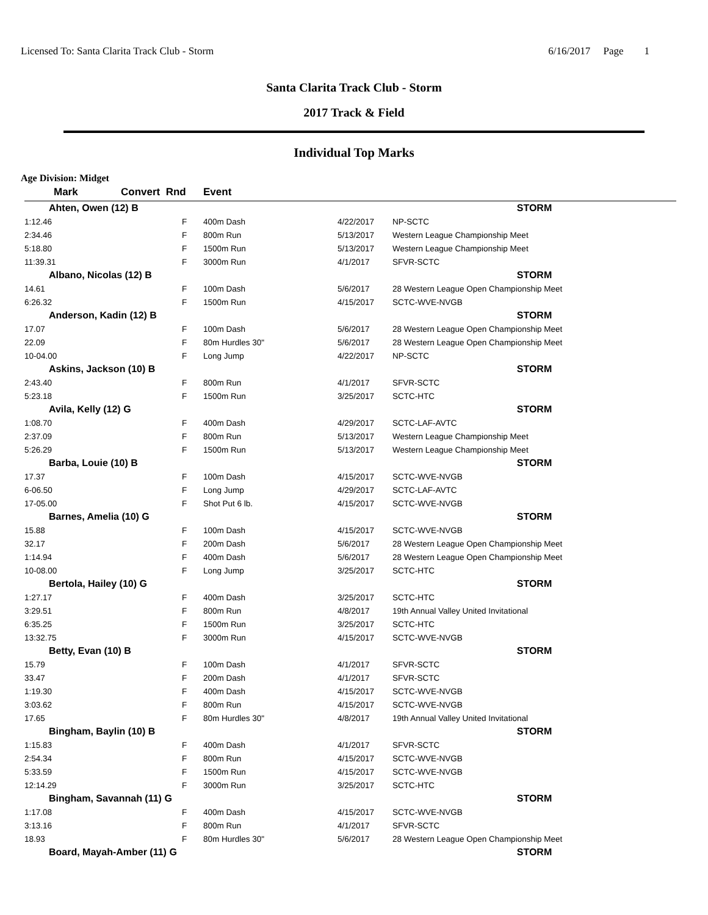Licensed To: Santa Clarita Track Club - Storm 6/16/2017 Page 1
Santa Clarita Track Club - Storm
2017 Track & Field
Individual Top Marks
Age Division: Midget
| Mark | Convert Rnd | Event | | |
| --- | --- | --- | --- | --- |
| Ahten, Owen (12) B | | | | STORM |
| 1:12.46 | F | 400m Dash | 4/22/2017 | NP-SCTC |
| 2:34.46 | F | 800m Run | 5/13/2017 | Western League Championship Meet |
| 5:18.80 | F | 1500m Run | 5/13/2017 | Western League Championship Meet |
| 11:39.31 | F | 3000m Run | 4/1/2017 | SFVR-SCTC |
| Albano, Nicolas (12) B | | | | STORM |
| 14.61 | F | 100m Dash | 5/6/2017 | 28 Western League Open Championship Meet |
| 6:26.32 | F | 1500m Run | 4/15/2017 | SCTC-WVE-NVGB |
| Anderson, Kadin (12) B | | | | STORM |
| 17.07 | F | 100m Dash | 5/6/2017 | 28 Western League Open Championship Meet |
| 22.09 | F | 80m Hurdles 30" | 5/6/2017 | 28 Western League Open Championship Meet |
| 10-04.00 | F | Long Jump | 4/22/2017 | NP-SCTC |
| Askins, Jackson (10) B | | | | STORM |
| 2:43.40 | F | 800m Run | 4/1/2017 | SFVR-SCTC |
| 5:23.18 | F | 1500m Run | 3/25/2017 | SCTC-HTC |
| Avila, Kelly (12) G | | | | STORM |
| 1:08.70 | F | 400m Dash | 4/29/2017 | SCTC-LAF-AVTC |
| 2:37.09 | F | 800m Run | 5/13/2017 | Western League Championship Meet |
| 5:26.29 | F | 1500m Run | 5/13/2017 | Western League Championship Meet |
| Barba, Louie (10) B | | | | STORM |
| 17.37 | F | 100m Dash | 4/15/2017 | SCTC-WVE-NVGB |
| 6-06.50 | F | Long Jump | 4/29/2017 | SCTC-LAF-AVTC |
| 17-05.00 | F | Shot Put 6 lb. | 4/15/2017 | SCTC-WVE-NVGB |
| Barnes, Amelia (10) G | | | | STORM |
| 15.88 | F | 100m Dash | 4/15/2017 | SCTC-WVE-NVGB |
| 32.17 | F | 200m Dash | 5/6/2017 | 28 Western League Open Championship Meet |
| 1:14.94 | F | 400m Dash | 5/6/2017 | 28 Western League Open Championship Meet |
| 10-08.00 | F | Long Jump | 3/25/2017 | SCTC-HTC |
| Bertola, Hailey (10) G | | | | STORM |
| 1:27.17 | F | 400m Dash | 3/25/2017 | SCTC-HTC |
| 3:29.51 | F | 800m Run | 4/8/2017 | 19th Annual Valley United Invitational |
| 6:35.25 | F | 1500m Run | 3/25/2017 | SCTC-HTC |
| 13:32.75 | F | 3000m Run | 4/15/2017 | SCTC-WVE-NVGB |
| Betty, Evan (10) B | | | | STORM |
| 15.79 | F | 100m Dash | 4/1/2017 | SFVR-SCTC |
| 33.47 | F | 200m Dash | 4/1/2017 | SFVR-SCTC |
| 1:19.30 | F | 400m Dash | 4/15/2017 | SCTC-WVE-NVGB |
| 3:03.62 | F | 800m Run | 4/15/2017 | SCTC-WVE-NVGB |
| 17.65 | F | 80m Hurdles 30" | 4/8/2017 | 19th Annual Valley United Invitational |
| Bingham, Baylin (10) B | | | | STORM |
| 1:15.83 | F | 400m Dash | 4/1/2017 | SFVR-SCTC |
| 2:54.34 | F | 800m Run | 4/15/2017 | SCTC-WVE-NVGB |
| 5:33.59 | F | 1500m Run | 4/15/2017 | SCTC-WVE-NVGB |
| 12:14.29 | F | 3000m Run | 3/25/2017 | SCTC-HTC |
| Bingham, Savannah (11) G | | | | STORM |
| 1:17.08 | F | 400m Dash | 4/15/2017 | SCTC-WVE-NVGB |
| 3:13.16 | F | 800m Run | 4/1/2017 | SFVR-SCTC |
| 18.93 | F | 80m Hurdles 30" | 5/6/2017 | 28 Western League Open Championship Meet |
| Board, Mayah-Amber (11) G | | | | STORM |